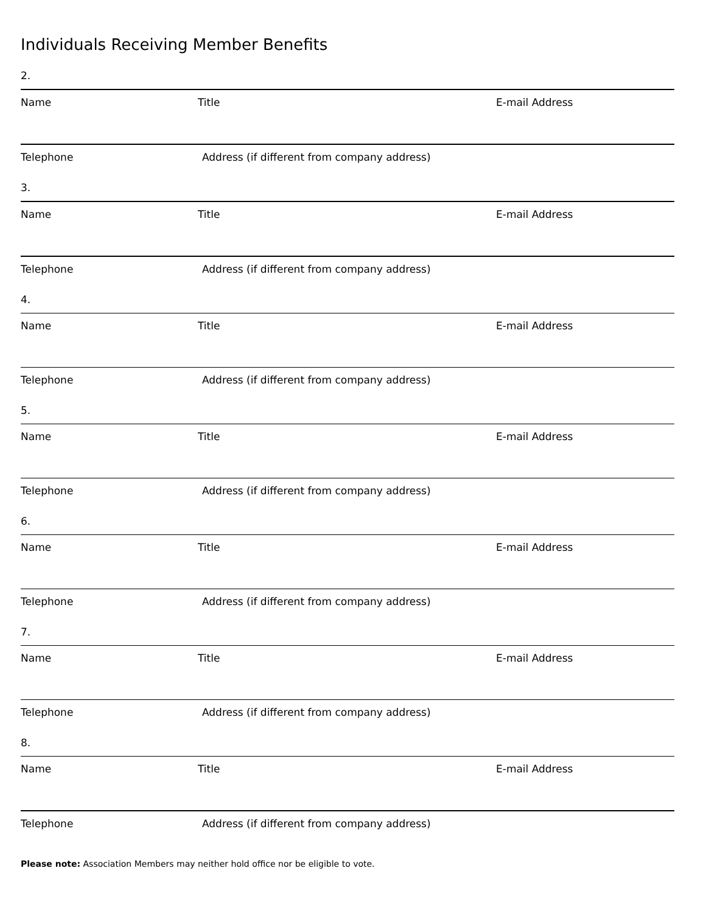Individuals Receiving Member Benefits
2.
Name Title E-mail Address
Telephone Address (if different from company address)
3.
Name Title E-mail Address
Telephone Address (if different from company address)
4.
Name Title E-mail Address
Telephone Address (if different from company address)
5.
Name Title E-mail Address
Telephone Address (if different from company address)
6.
Name Title E-mail Address
Telephone Address (if different from company address)
7.
Name Title E-mail Address
Telephone Address (if different from company address)
8.
Name Title E-mail Address
Telephone Address (if different from company address)
Please note: Association Members may neither hold office nor be eligible to vote.